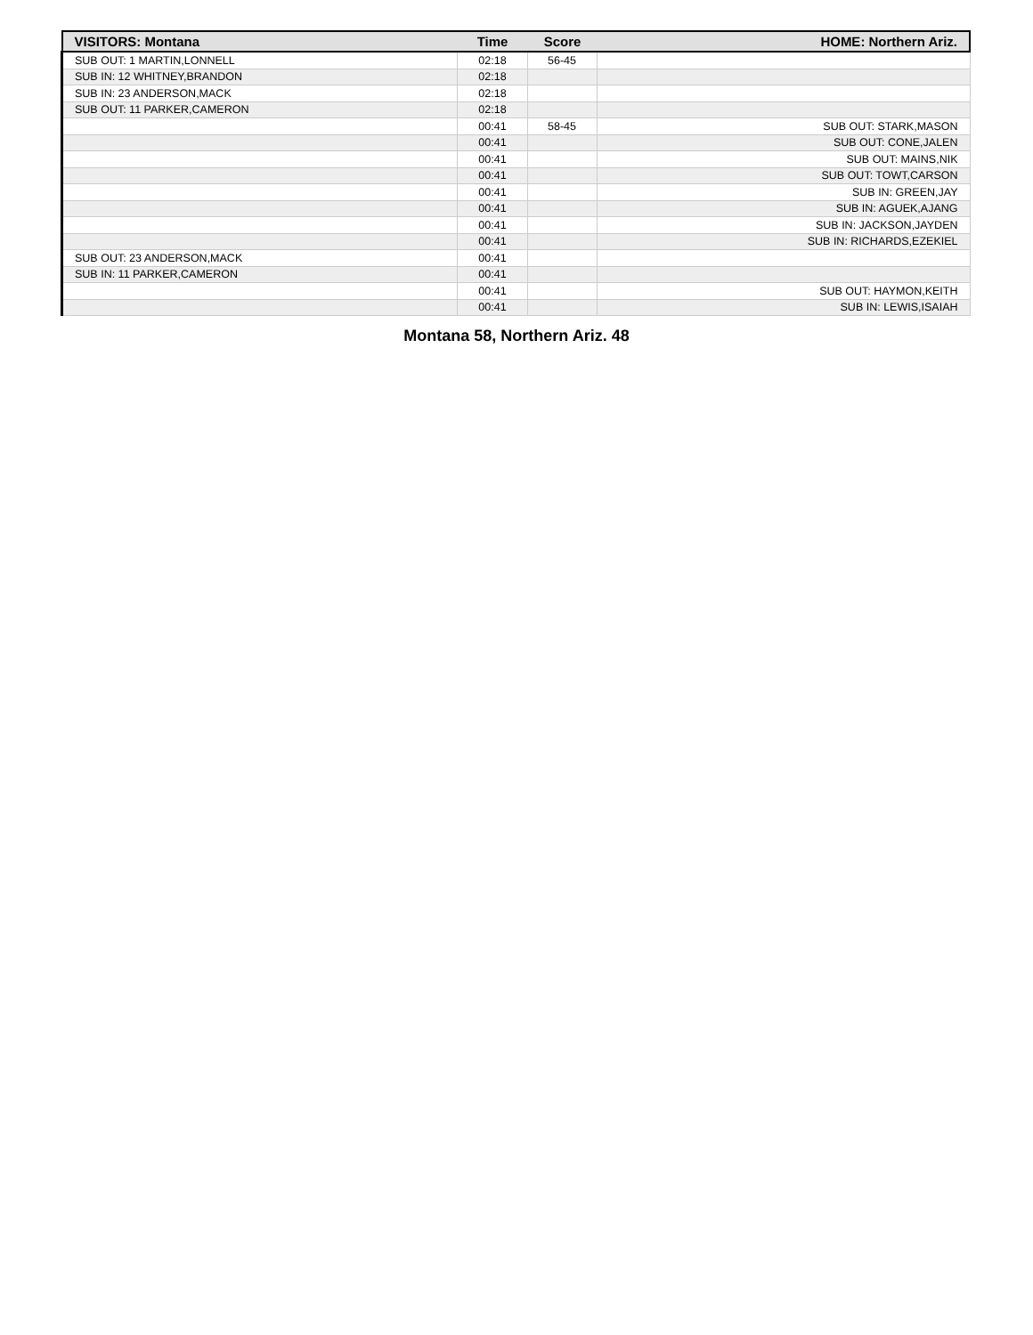| VISITORS: Montana | Time | Score | HOME: Northern Ariz. |
| --- | --- | --- | --- |
| SUB OUT: 1 MARTIN,LONNELL | 02:18 | 56-45 | |
| SUB IN: 12 WHITNEY,BRANDON | 02:18 | | |
| SUB IN: 23 ANDERSON,MACK | 02:18 | | |
| SUB OUT: 11 PARKER,CAMERON | 02:18 | | |
| | 00:41 | 58-45 | SUB OUT: STARK,MASON |
| | 00:41 | | SUB OUT: CONE,JALEN |
| | 00:41 | | SUB OUT: MAINS,NIK |
| | 00:41 | | SUB OUT: TOWT,CARSON |
| | 00:41 | | SUB IN: GREEN,JAY |
| | 00:41 | | SUB IN: AGUEK,AJANG |
| | 00:41 | | SUB IN: JACKSON,JAYDEN |
| | 00:41 | | SUB IN: RICHARDS,EZEKIEL |
| SUB OUT: 23 ANDERSON,MACK | 00:41 | | |
| SUB IN: 11 PARKER,CAMERON | 00:41 | | |
| | 00:41 | | SUB OUT: HAYMON,KEITH |
| | 00:41 | | SUB IN: LEWIS,ISAIAH |
Montana 58, Northern Ariz. 48